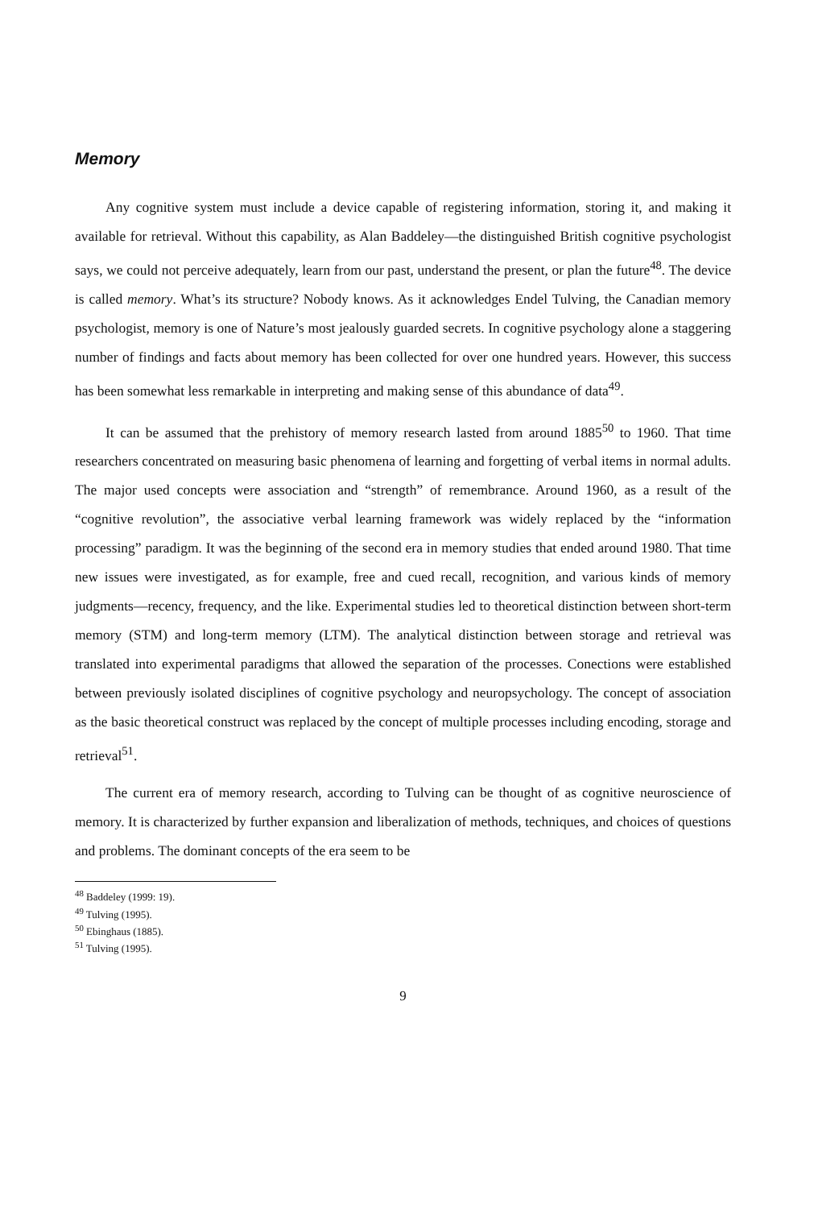Memory
Any cognitive system must include a device capable of registering information, storing it, and making it available for retrieval. Without this capability, as Alan Baddeley—the distinguished British cognitive psychologist says, we could not perceive adequately, learn from our past, understand the present, or plan the future<sup>48</sup>. The device is called memory. What’s its structure? Nobody knows. As it acknowledges Endel Tulving, the Canadian memory psychologist, memory is one of Nature’s most jealously guarded secrets. In cognitive psychology alone a staggering number of findings and facts about memory has been collected for over one hundred years. However, this success has been somewhat less remarkable in interpreting and making sense of this abundance of data<sup>49</sup>.
It can be assumed that the prehistory of memory research lasted from around 1885<sup>50</sup> to 1960. That time researchers concentrated on measuring basic phenomena of learning and forgetting of verbal items in normal adults. The major used concepts were association and “strength” of remembrance. Around 1960, as a result of the “cognitive revolution”, the associative verbal learning framework was widely replaced by the “information processing” paradigm. It was the beginning of the second era in memory studies that ended around 1980. That time new issues were investigated, as for example, free and cued recall, recognition, and various kinds of memory judgments—recency, frequency, and the like. Experimental studies led to theoretical distinction between short-term memory (STM) and long-term memory (LTM). The analytical distinction between storage and retrieval was translated into experimental paradigms that allowed the separation of the processes. Conections were established between previously isolated disciplines of cognitive psychology and neuropsychology. The concept of association as the basic theoretical construct was replaced by the concept of multiple processes including encoding, storage and retrieval<sup>51</sup>.
The current era of memory research, according to Tulving can be thought of as cognitive neuroscience of memory. It is characterized by further expansion and liberalization of methods, techniques, and choices of questions and problems. The dominant concepts of the era seem to be
<sup>48</sup> Baddeley (1999: 19).
<sup>49</sup> Tulving (1995).
<sup>50</sup> Ebinghaus (1885).
<sup>51</sup> Tulving (1995).
9